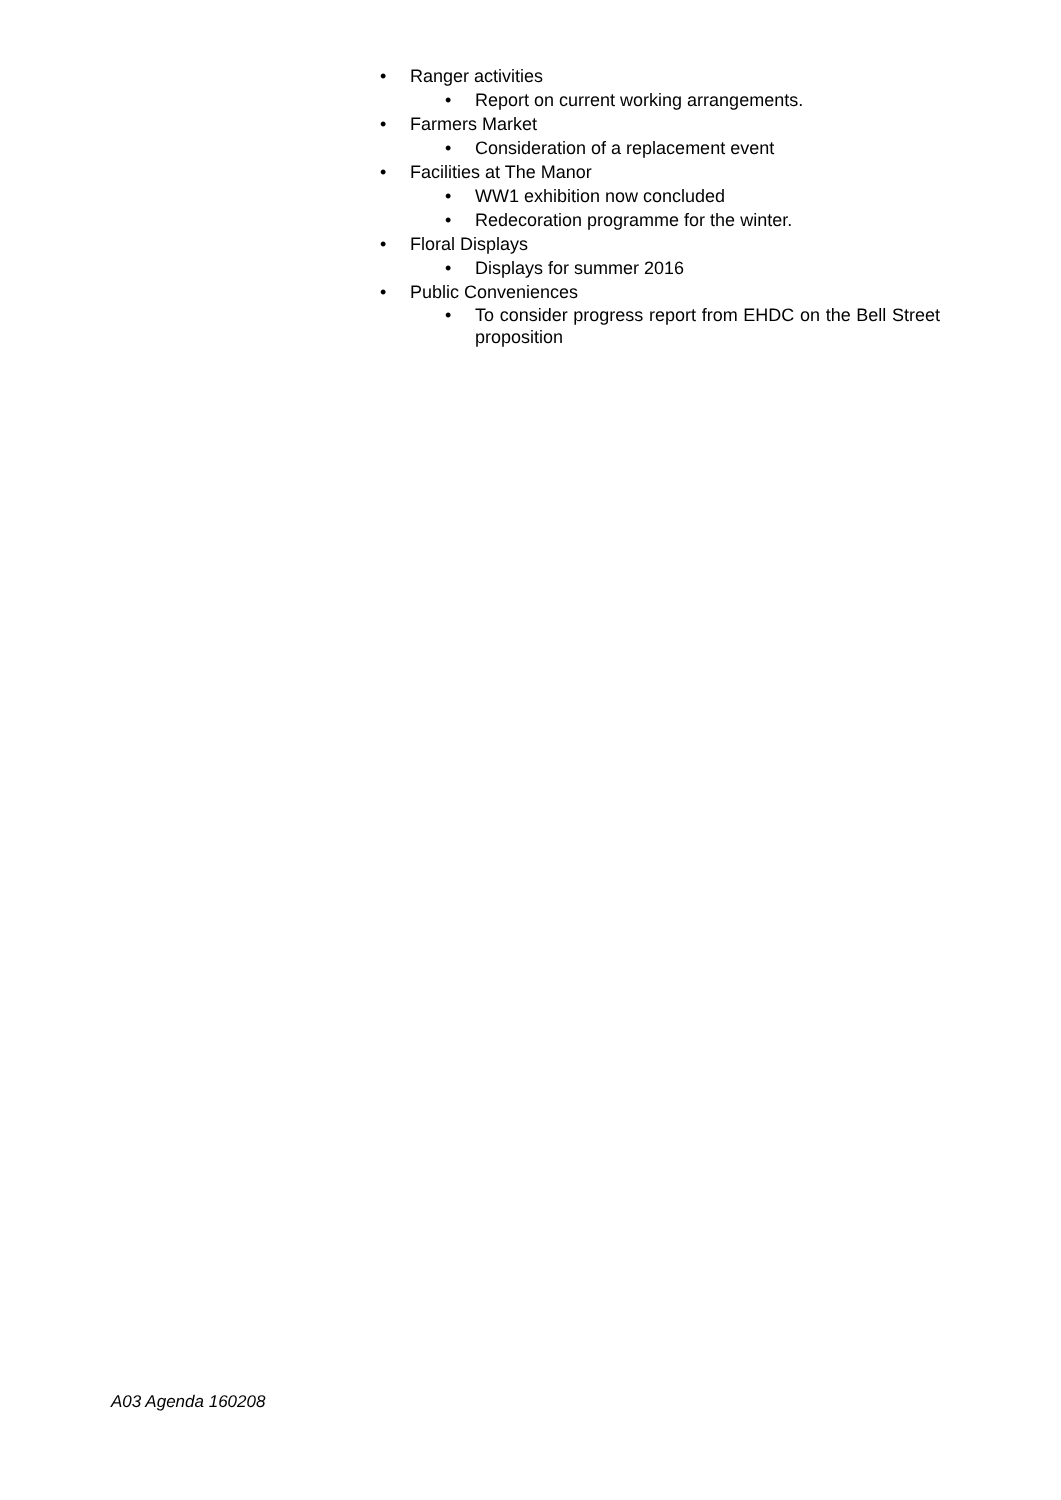• Ranger activities
• Report on current working arrangements.
• Farmers Market
• Consideration of a replacement event
• Facilities at The Manor
• WW1 exhibition now concluded
• Redecoration programme for the winter.
• Floral Displays
• Displays for summer 2016
• Public Conveniences
• To consider progress report from EHDC on the Bell Street proposition
A03 Agenda 160208